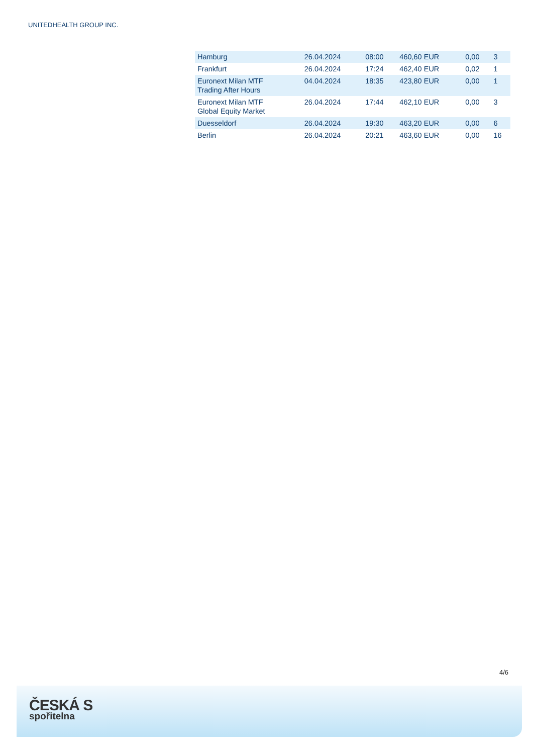UNITEDHEALTH GROUP INC.
| Hamburg | 26.04.2024 | 08:00 | 460,60 EUR | 0,00 | 3 |
| Frankfurt | 26.04.2024 | 17:24 | 462,40 EUR | 0,02 | 1 |
| Euronext Milan MTF Trading After Hours | 04.04.2024 | 18:35 | 423,80 EUR | 0,00 | 1 |
| Euronext Milan MTF Global Equity Market | 26.04.2024 | 17:44 | 462,10 EUR | 0,00 | 3 |
| Duesseldorf | 26.04.2024 | 19:30 | 463,20 EUR | 0,00 | 6 |
| Berlin | 26.04.2024 | 20:21 | 463,60 EUR | 0,00 | 16 |
4/6
ČESKÁ S
spořitelna